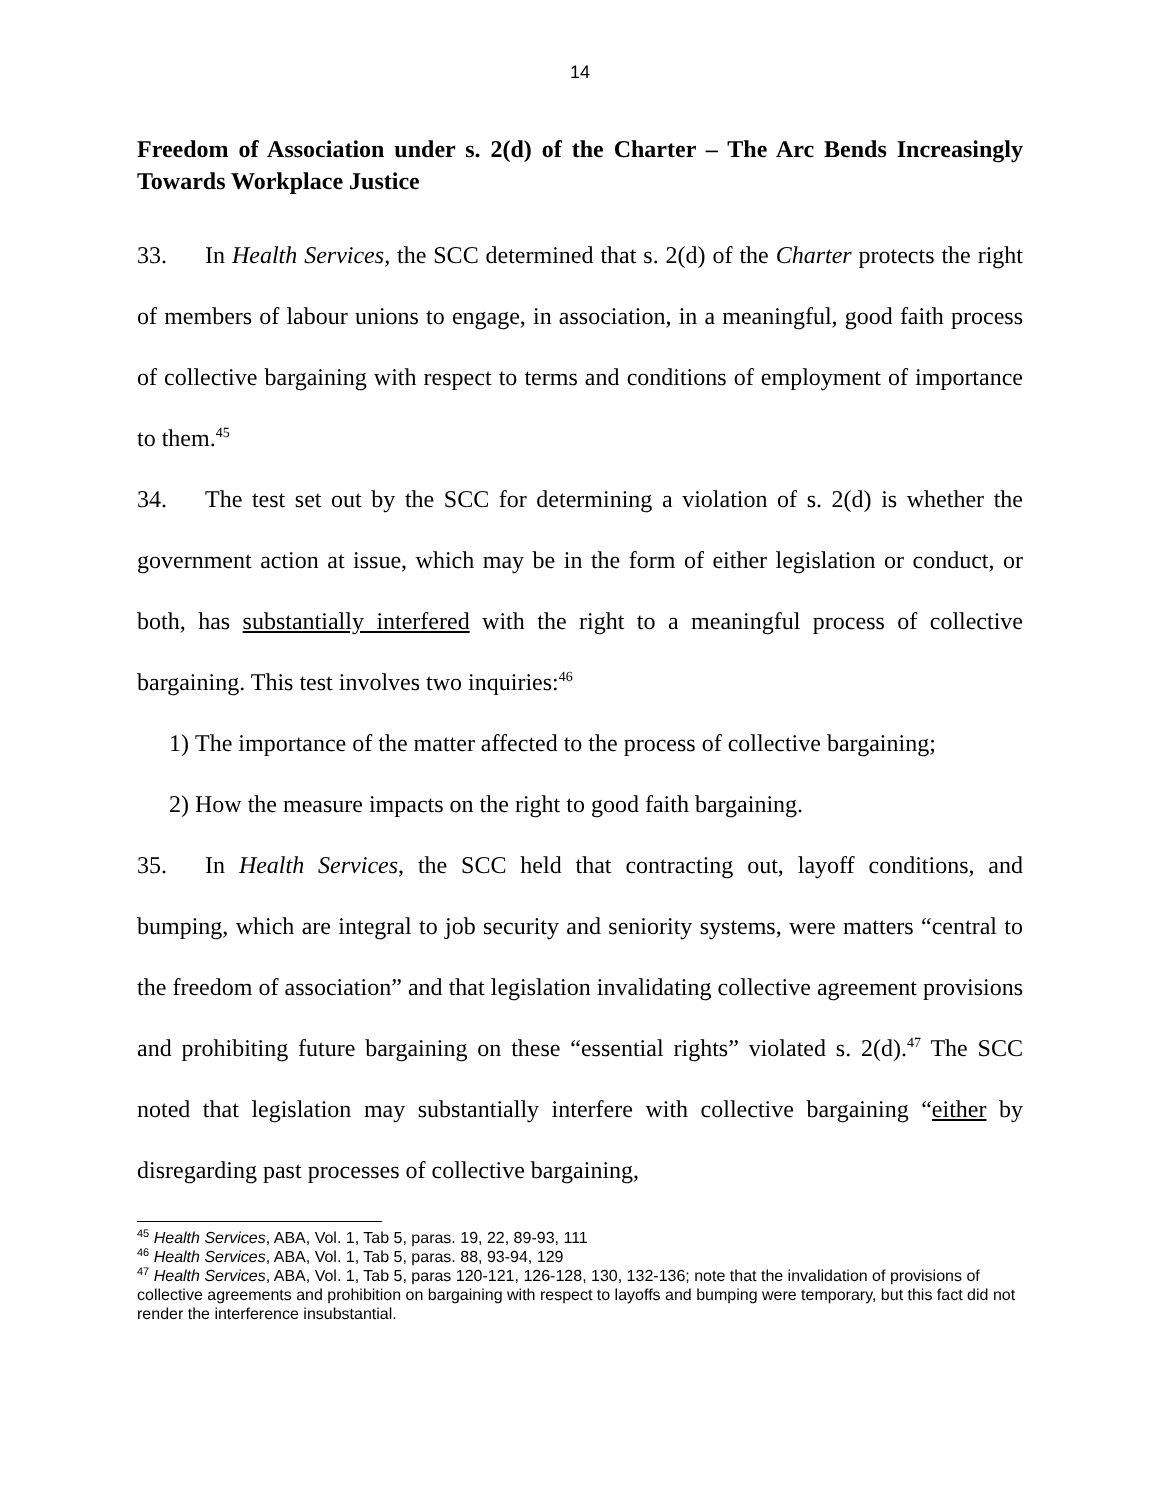14
Freedom of Association under s. 2(d) of the Charter – The Arc Bends Increasingly Towards Workplace Justice
33. In Health Services, the SCC determined that s. 2(d) of the Charter protects the right of members of labour unions to engage, in association, in a meaningful, good faith process of collective bargaining with respect to terms and conditions of employment of importance to them.<sup>45</sup>
34. The test set out by the SCC for determining a violation of s. 2(d) is whether the government action at issue, which may be in the form of either legislation or conduct, or both, has substantially interfered with the right to a meaningful process of collective bargaining. This test involves two inquiries:<sup>46</sup>
1) The importance of the matter affected to the process of collective bargaining;
2) How the measure impacts on the right to good faith bargaining.
35. In Health Services, the SCC held that contracting out, layoff conditions, and bumping, which are integral to job security and seniority systems, were matters “central to the freedom of association” and that legislation invalidating collective agreement provisions and prohibiting future bargaining on these “essential rights” violated s. 2(d).<sup>47</sup> The SCC noted that legislation may substantially interfere with collective bargaining “either by disregarding past processes of collective bargaining,
<sup>45</sup> Health Services, ABA, Vol. 1, Tab 5, paras. 19, 22, 89-93, 111
<sup>46</sup> Health Services, ABA, Vol. 1, Tab 5, paras. 88, 93-94, 129
<sup>47</sup> Health Services, ABA, Vol. 1, Tab 5, paras 120-121, 126-128, 130, 132-136; note that the invalidation of provisions of collective agreements and prohibition on bargaining with respect to layoffs and bumping were temporary, but this fact did not render the interference insubstantial.